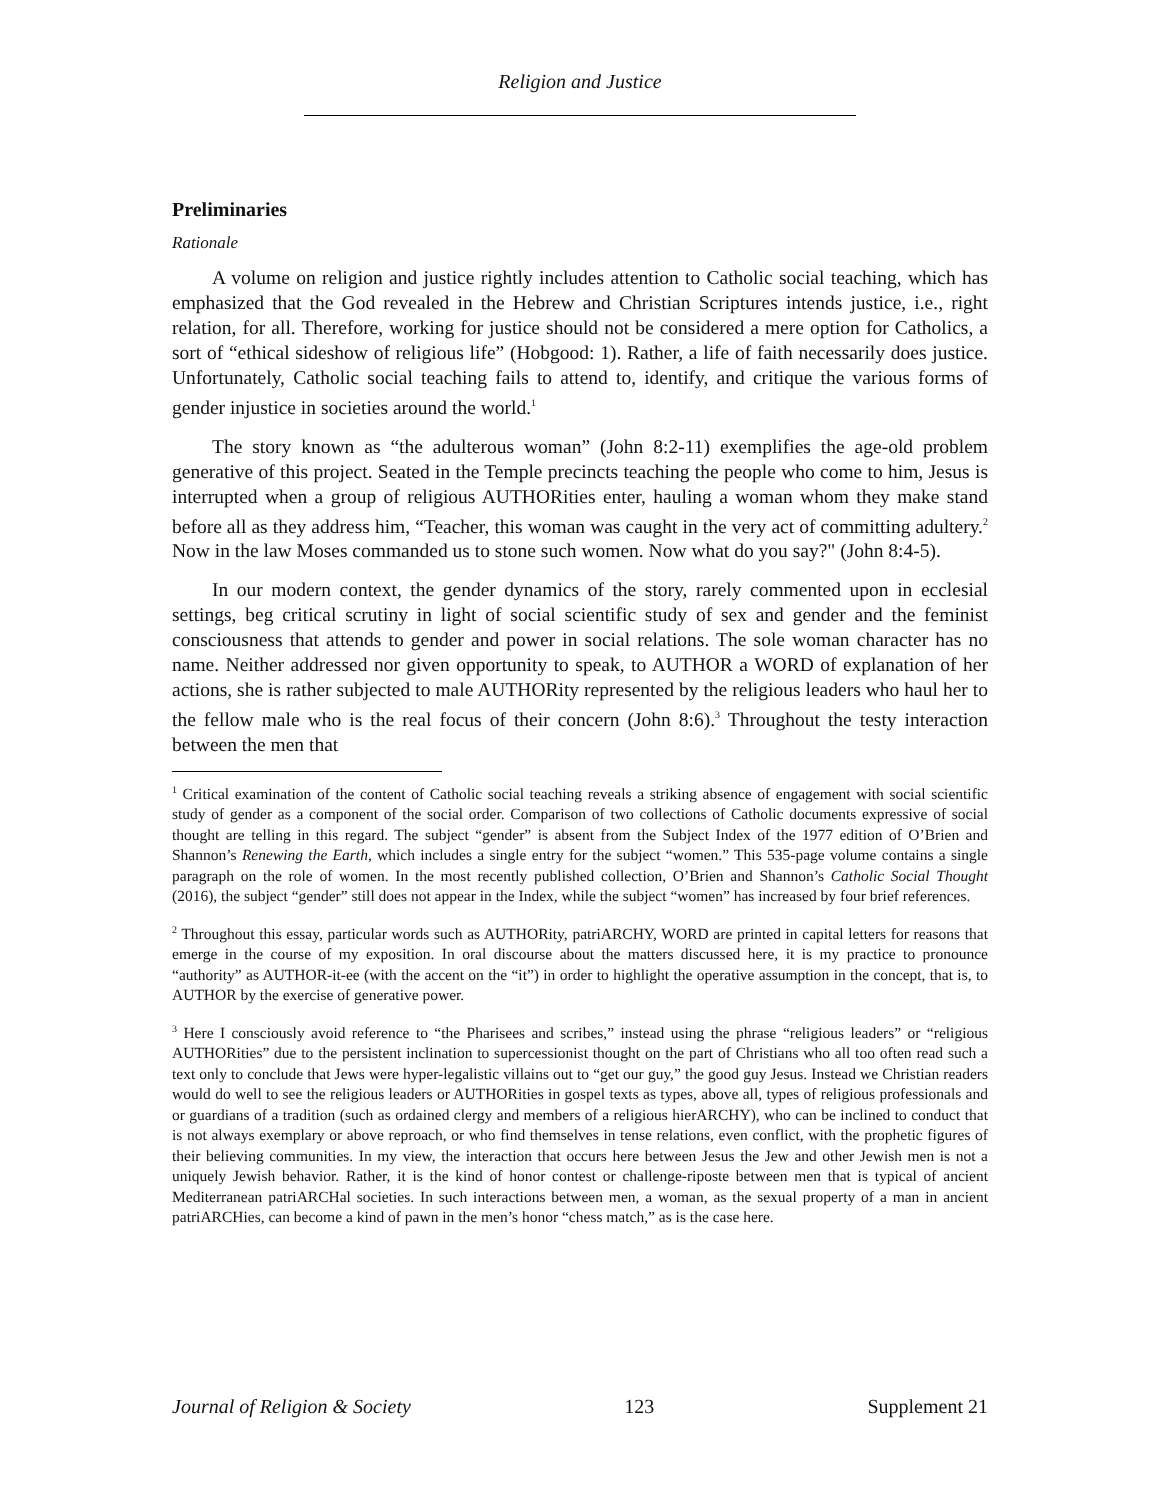Religion and Justice
Preliminaries
Rationale
A volume on religion and justice rightly includes attention to Catholic social teaching, which has emphasized that the God revealed in the Hebrew and Christian Scriptures intends justice, i.e., right relation, for all. Therefore, working for justice should not be considered a mere option for Catholics, a sort of “ethical sideshow of religious life” (Hobgood: 1). Rather, a life of faith necessarily does justice. Unfortunately, Catholic social teaching fails to attend to, identify, and critique the various forms of gender injustice in societies around the world.<sup>1</sup>
The story known as “the adulterous woman” (John 8:2-11) exemplifies the age-old problem generative of this project. Seated in the Temple precincts teaching the people who come to him, Jesus is interrupted when a group of religious AUTHORities enter, hauling a woman whom they make stand before all as they address him, “Teacher, this woman was caught in the very act of committing adultery.<sup>2</sup> Now in the law Moses commanded us to stone such women. Now what do you say?" (John 8:4-5).
In our modern context, the gender dynamics of the story, rarely commented upon in ecclesial settings, beg critical scrutiny in light of social scientific study of sex and gender and the feminist consciousness that attends to gender and power in social relations. The sole woman character has no name. Neither addressed nor given opportunity to speak, to AUTHOR a WORD of explanation of her actions, she is rather subjected to male AUTHORity represented by the religious leaders who haul her to the fellow male who is the real focus of their concern (John 8:6).<sup>3</sup> Throughout the testy interaction between the men that
<sup>1</sup> Critical examination of the content of Catholic social teaching reveals a striking absence of engagement with social scientific study of gender as a component of the social order. Comparison of two collections of Catholic documents expressive of social thought are telling in this regard. The subject “gender” is absent from the Subject Index of the 1977 edition of O’Brien and Shannon’s Renewing the Earth, which includes a single entry for the subject “women.” This 535-page volume contains a single paragraph on the role of women. In the most recently published collection, O’Brien and Shannon’s Catholic Social Thought (2016), the subject “gender” still does not appear in the Index, while the subject “women” has increased by four brief references.
<sup>2</sup> Throughout this essay, particular words such as AUTHORity, patriARCHY, WORD are printed in capital letters for reasons that emerge in the course of my exposition. In oral discourse about the matters discussed here, it is my practice to pronounce “authority” as AUTHOR-it-ee (with the accent on the “it”) in order to highlight the operative assumption in the concept, that is, to AUTHOR by the exercise of generative power.
<sup>3</sup> Here I consciously avoid reference to “the Pharisees and scribes,” instead using the phrase “religious leaders” or “religious AUTHORities” due to the persistent inclination to supercessionist thought on the part of Christians who all too often read such a text only to conclude that Jews were hyper-legalistic villains out to “get our guy,” the good guy Jesus. Instead we Christian readers would do well to see the religious leaders or AUTHORities in gospel texts as types, above all, types of religious professionals and or guardians of a tradition (such as ordained clergy and members of a religious hierARCHY), who can be inclined to conduct that is not always exemplary or above reproach, or who find themselves in tense relations, even conflict, with the prophetic figures of their believing communities. In my view, the interaction that occurs here between Jesus the Jew and other Jewish men is not a uniquely Jewish behavior. Rather, it is the kind of honor contest or challenge-riposte between men that is typical of ancient Mediterranean patriARCHal societies. In such interactions between men, a woman, as the sexual property of a man in ancient patriARCHies, can become a kind of pawn in the men’s honor “chess match,” as is the case here.
Journal of Religion & Society 123 Supplement 21